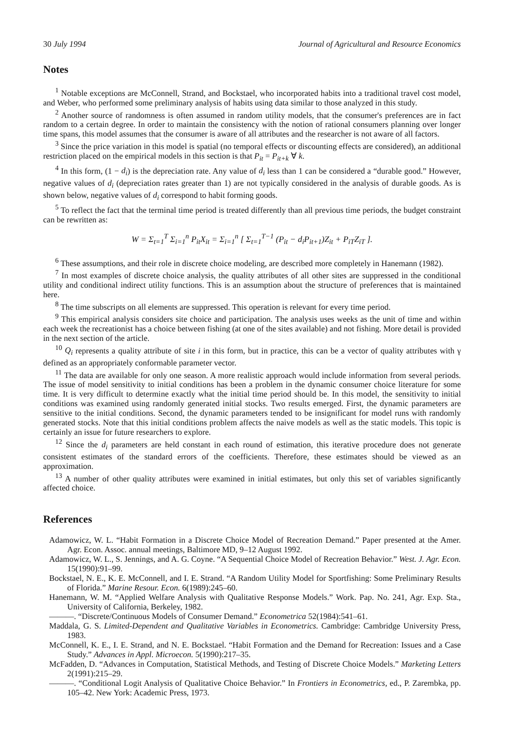30 July 1994 Journal of Agricultural and Resource Economics
Notes
<sup>1</sup> Notable exceptions are McConnell, Strand, and Bockstael, who incorporated habits into a traditional travel cost model, and Weber, who performed some preliminary analysis of habits using data similar to those analyzed in this study.
<sup>2</sup> Another source of randomness is often assumed in random utility models, that the consumer's preferences are in fact random to a certain degree. In order to maintain the consistency with the notion of rational consumers planning over longer time spans, this model assumes that the consumer is aware of all attributes and the researcher is not aware of all factors.
<sup>3</sup> Since the price variation in this model is spatial (no temporal effects or discounting effects are considered), an additional restriction placed on the empirical models in this section is that P<sub>it</sub> = P<sub>it+k</sub> ∀ k.
<sup>4</sup> In this form, (1 − d<sub>i</sub>) is the depreciation rate. Any value of d<sub>i</sub> less than 1 can be considered a “durable good.” However, negative values of d<sub>i</sub> (depreciation rates greater than 1) are not typically considered in the analysis of durable goods. As is shown below, negative values of d<sub>i</sub> correspond to habit forming goods.
<sup>5</sup> To reflect the fact that the terminal time period is treated differently than all previous time periods, the budget constraint can be rewritten as:
W = Σ<sub>t=1</sub><sup>T</sup> Σ<sub>i=1</sub><sup>n</sup> P<sub>it</sub>X<sub>it</sub> = Σ<sub>i=1</sub><sup>n</sup> [ Σ<sub>t=1</sub><sup>T−1</sup> (P<sub>it</sub> − d<sub>i</sub>P<sub>it+1</sub>)Z<sub>it</sub> + P<sub>iT</sub>Z<sub>iT</sub> ].
<sup>6</sup> These assumptions, and their role in discrete choice modeling, are described more completely in Hanemann (1982).
<sup>7</sup> In most examples of discrete choice analysis, the quality attributes of all other sites are suppressed in the conditional utility and conditional indirect utility functions. This is an assumption about the structure of preferences that is maintained here.
<sup>8</sup> The time subscripts on all elements are suppressed. This operation is relevant for every time period.
<sup>9</sup> This empirical analysis considers site choice and participation. The analysis uses weeks as the unit of time and within each week the recreationist has a choice between fishing (at one of the sites available) and not fishing. More detail is provided in the next section of the article.
<sup>10</sup> Q<sub>i</sub> represents a quality attribute of site i in this form, but in practice, this can be a vector of quality attributes with γ defined as an appropriately conformable parameter vector.
<sup>11</sup> The data are available for only one season. A more realistic approach would include information from several periods. The issue of model sensitivity to initial conditions has been a problem in the dynamic consumer choice literature for some time. It is very difficult to determine exactly what the initial time period should be. In this model, the sensitivity to initial conditions was examined using randomly generated initial stocks. Two results emerged. First, the dynamic parameters are sensitive to the initial conditions. Second, the dynamic parameters tended to be insignificant for model runs with randomly generated stocks. Note that this initial conditions problem affects the naive models as well as the static models. This topic is certainly an issue for future researchers to explore.
<sup>12</sup> Since the d<sub>i</sub> parameters are held constant in each round of estimation, this iterative procedure does not generate consistent estimates of the standard errors of the coefficients. Therefore, these estimates should be viewed as an approximation.
<sup>13</sup> A number of other quality attributes were examined in initial estimates, but only this set of variables significantly affected choice.
References
Adamowicz, W. L. “Habit Formation in a Discrete Choice Model of Recreation Demand.” Paper presented at the Amer. Agr. Econ. Assoc. annual meetings, Baltimore MD, 9–12 August 1992.
Adamowicz, W. L., S. Jennings, and A. G. Coyne. “A Sequential Choice Model of Recreation Behavior.” West. J. Agr. Econ. 15(1990):91–99.
Bockstael, N. E., K. E. McConnell, and I. E. Strand. “A Random Utility Model for Sportfishing: Some Preliminary Results of Florida.” Marine Resour. Econ. 6(1989):245–60.
Hanemann, W. M. “Applied Welfare Analysis with Qualitative Response Models.” Work. Pap. No. 241, Agr. Exp. Sta., University of California, Berkeley, 1982.
———. “Discrete/Continuous Models of Consumer Demand.” Econometrica 52(1984):541–61.
Maddala, G. S. Limited-Dependent and Qualitative Variables in Econometrics. Cambridge: Cambridge University Press, 1983.
McConnell, K. E., I. E. Strand, and N. E. Bockstael. “Habit Formation and the Demand for Recreation: Issues and a Case Study.” Advances in Appl. Microecon. 5(1990):217–35.
McFadden, D. “Advances in Computation, Statistical Methods, and Testing of Discrete Choice Models.” Marketing Letters 2(1991):215–29.
———. “Conditional Logit Analysis of Qualitative Choice Behavior.” In Frontiers in Econometrics, ed., P. Zarembka, pp. 105–42. New York: Academic Press, 1973.